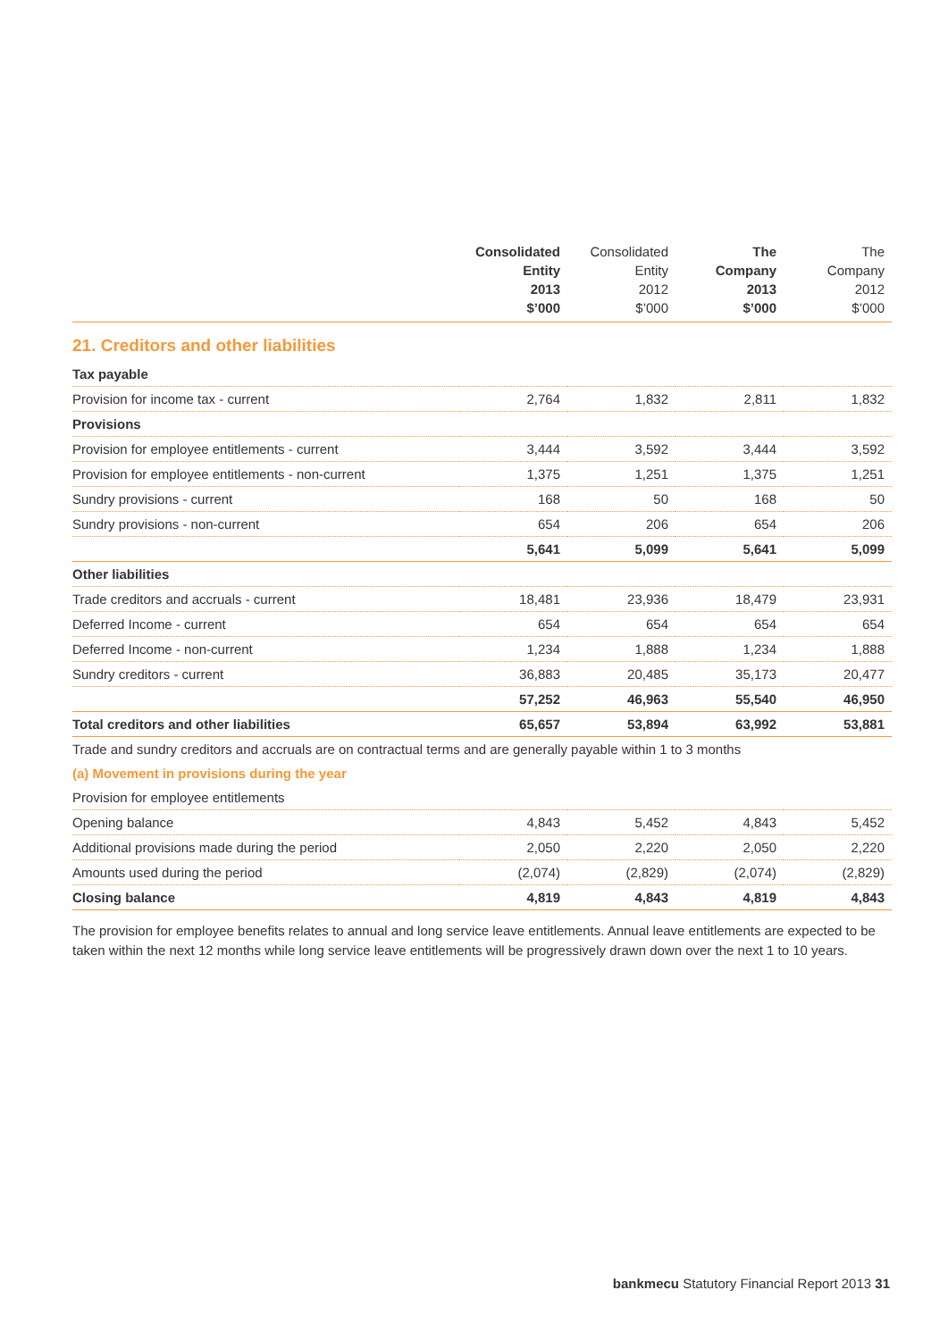| | Consolidated Entity 2013 $’000 | Consolidated Entity 2012 $’000 | The Company 2013 $’000 | The Company 2012 $’000 |
| --- | --- | --- | --- | --- |
| 21. Creditors and other liabilities | | | | |
| Tax payable | | | | |
| Provision for income tax - current | 2,764 | 1,832 | 2,811 | 1,832 |
| Provisions | | | | |
| Provision for employee entitlements - current | 3,444 | 3,592 | 3,444 | 3,592 |
| Provision for employee entitlements - non-current | 1,375 | 1,251 | 1,375 | 1,251 |
| Sundry provisions - current | 168 | 50 | 168 | 50 |
| Sundry provisions - non-current | 654 | 206 | 654 | 206 |
| | 5,641 | 5,099 | 5,641 | 5,099 |
| Other liabilities | | | | |
| Trade creditors and accruals - current | 18,481 | 23,936 | 18,479 | 23,931 |
| Deferred Income - current | 654 | 654 | 654 | 654 |
| Deferred Income - non-current | 1,234 | 1,888 | 1,234 | 1,888 |
| Sundry creditors - current | 36,883 | 20,485 | 35,173 | 20,477 |
| | 57,252 | 46,963 | 55,540 | 46,950 |
| Total creditors and other liabilities | 65,657 | 53,894 | 63,992 | 53,881 |
| Trade and sundry creditors and accruals are on contractual terms and are generally payable within 1 to 3 months | | | | |
| (a) Movement in provisions during the year | | | | |
| Provision for employee entitlements | | | | |
| Opening balance | 4,843 | 5,452 | 4,843 | 5,452 |
| Additional provisions made during the period | 2,050 | 2,220 | 2,050 | 2,220 |
| Amounts used during the period | (2,074) | (2,829) | (2,074) | (2,829) |
| Closing balance | 4,819 | 4,843 | 4,819 | 4,843 |
The provision for employee benefits relates to annual and long service leave entitlements. Annual leave entitlements are expected to be taken within the next 12 months while long service leave entitlements will be progressively drawn down over the next 1 to 10 years.
bankmecu Statutory Financial Report 2013 31